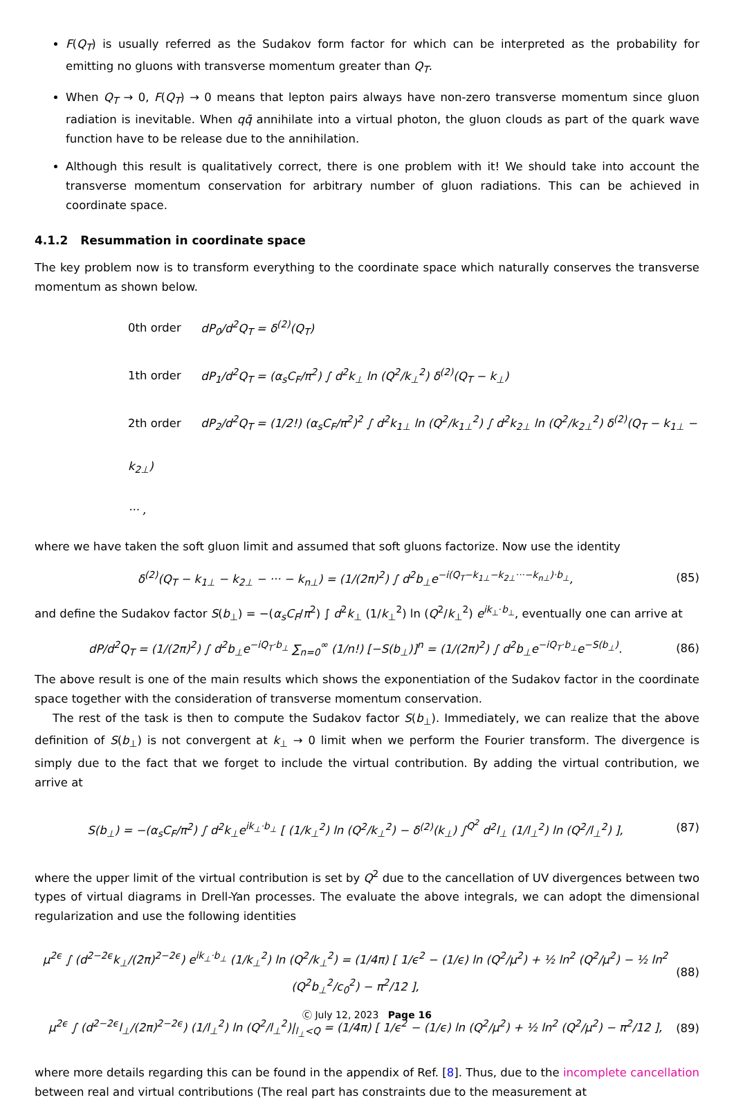F(Q<sub>T</sub>) is usually referred as the Sudakov form factor for which can be interpreted as the probability for emitting no gluons with transverse momentum greater than Q<sub>T</sub>.
When Q<sub>T</sub> → 0, F(Q<sub>T</sub>) → 0 means that lepton pairs always have non-zero transverse momentum since gluon radiation is inevitable. When qq̄ annihilate into a virtual photon, the gluon clouds as part of the quark wave function have to be release due to the annihilation.
Although this result is qualitatively correct, there is one problem with it! We should take into account the transverse momentum conservation for arbitrary number of gluon radiations. This can be achieved in coordinate space.
4.1.2 Resummation in coordinate space
The key problem now is to transform everything to the coordinate space which naturally conserves the transverse momentum as shown below.
0th order dP<sub>0</sub>/d<sup>2</sup>Q<sub>T</sub> = δ<sup>(2)</sup>(Q<sub>T</sub>)
1th order dP<sub>1</sub>/d<sup>2</sup>Q<sub>T</sub> = (α<sub>s</sub>C<sub>F</sub>/π<sup>2</sup>) ∫ d<sup>2</sup>k<sub>⊥</sub> ln (Q<sup>2</sup>/k<sub>⊥</sub><sup>2</sup>) δ<sup>(2)</sup>(Q<sub>T</sub> − k<sub>⊥</sub>)
2th order dP<sub>2</sub>/d<sup>2</sup>Q<sub>T</sub> = (1/2!) (α<sub>s</sub>C<sub>F</sub>/π<sup>2</sup>)<sup>2</sup> ∫ d<sup>2</sup>k<sub>1⊥</sub> ln (Q<sup>2</sup>/k<sub>1⊥</sub><sup>2</sup>) ∫ d<sup>2</sup>k<sub>2⊥</sub> ln (Q<sup>2</sup>/k<sub>2⊥</sub><sup>2</sup>) δ<sup>(2)</sup>(Q<sub>T</sub> − k<sub>1⊥</sub> − k<sub>2⊥</sub>)
··· ,
where we have taken the soft gluon limit and assumed that soft gluons factorize. Now use the identity
δ<sup>(2)</sup>(Q<sub>T</sub> − k<sub>1⊥</sub> − k<sub>2⊥</sub> − ··· − k<sub>n⊥</sub>) = (1/(2π)<sup>2</sup>) ∫ d<sup>2</sup>b<sub>⊥</sub>e<sup>−i(Q<sub>T</sub>−k<sub>1⊥</sub>−k<sub>2⊥</sub>···−k<sub>n⊥</sub>)·b<sub>⊥</sub></sup>, (85)
and define the Sudakov factor S(b<sub>⊥</sub>) = −(α<sub>s</sub>C<sub>F</sub>/π<sup>2</sup>) ∫ d<sup>2</sup>k<sub>⊥</sub> (1/k<sub>⊥</sub><sup>2</sup>) ln (Q<sup>2</sup>/k<sub>⊥</sub><sup>2</sup>) e<sup>ik<sub>⊥</sub>·b<sub>⊥</sub></sup>, eventually one can arrive at
dP/d<sup>2</sup>Q<sub>T</sub> = (1/(2π)<sup>2</sup>) ∫ d<sup>2</sup>b<sub>⊥</sub>e<sup>−iQ<sub>T</sub>·b<sub>⊥</sub></sup> ∑<sub>n=0</sub><sup>∞</sup> (1/n!) [−S(b<sub>⊥</sub>)]<sup>n</sup> = (1/(2π)<sup>2</sup>) ∫ d<sup>2</sup>b<sub>⊥</sub>e<sup>−iQ<sub>T</sub>·b<sub>⊥</sub></sup>e<sup>−S(b<sub>⊥</sub>)</sup>. (86)
The above result is one of the main results which shows the exponentiation of the Sudakov factor in the coordinate space together with the consideration of transverse momentum conservation.
The rest of the task is then to compute the Sudakov factor S(b<sub>⊥</sub>). Immediately, we can realize that the above definition of S(b<sub>⊥</sub>) is not convergent at k<sub>⊥</sub> → 0 limit when we perform the Fourier transform. The divergence is simply due to the fact that we forget to include the virtual contribution. By adding the virtual contribution, we arrive at
S(b<sub>⊥</sub>) = −(α<sub>s</sub>C<sub>F</sub>/π<sup>2</sup>) ∫ d<sup>2</sup>k<sub>⊥</sub>e<sup>ik<sub>⊥</sub>·b<sub>⊥</sub></sup> [ (1/k<sub>⊥</sub><sup>2</sup>) ln (Q<sup>2</sup>/k<sub>⊥</sub><sup>2</sup>) − δ<sup>(2)</sup>(k<sub>⊥</sub>) ∫<sup>Q<sup>2</sup></sup> d<sup>2</sup>l<sub>⊥</sub> (1/l<sub>⊥</sub><sup>2</sup>) ln (Q<sup>2</sup>/l<sub>⊥</sub><sup>2</sup>) ], (87)
where the upper limit of the virtual contribution is set by Q<sup>2</sup> due to the cancellation of UV divergences between two types of virtual diagrams in Drell-Yan processes. The evaluate the above integrals, we can adopt the dimensional regularization and use the following identities
μ<sup>2ϵ</sup> ∫ (d<sup>2−2ϵ</sup>k<sub>⊥</sub>/(2π)<sup>2−2ϵ</sup>) e<sup>ik<sub>⊥</sub>·b<sub>⊥</sub></sup> (1/k<sub>⊥</sub><sup>2</sup>) ln (Q<sup>2</sup>/k<sub>⊥</sub><sup>2</sup>) = (1/4π) [ 1/ϵ<sup>2</sup> − (1/ϵ) ln (Q<sup>2</sup>/μ<sup>2</sup>) + ½ ln<sup>2</sup> (Q<sup>2</sup>/μ<sup>2</sup>) − ½ ln<sup>2</sup> (Q<sup>2</sup>b<sub>⊥</sub><sup>2</sup>/c<sub>0</sub><sup>2</sup>) − π<sup>2</sup>/12 ], (88)
μ<sup>2ϵ</sup> ∫ (d<sup>2−2ϵ</sup>l<sub>⊥</sub>/(2π)<sup>2−2ϵ</sup>) (1/l<sub>⊥</sub><sup>2</sup>) ln (Q<sup>2</sup>/l<sub>⊥</sub><sup>2</sup>)|<sub>l<sub>⊥</sub><Q</sub> = (1/4π) [ 1/ϵ<sup>2</sup> − (1/ϵ) ln (Q<sup>2</sup>/μ<sup>2</sup>) + ½ ln<sup>2</sup> (Q<sup>2</sup>/μ<sup>2</sup>) − π<sup>2</sup>/12 ], (89)
where more details regarding this can be found in the appendix of Ref. [8]. Thus, due to the incomplete cancellation between real and virtual contributions (The real part has constraints due to the measurement at
Ⓒ July 12, 2023 Page 16